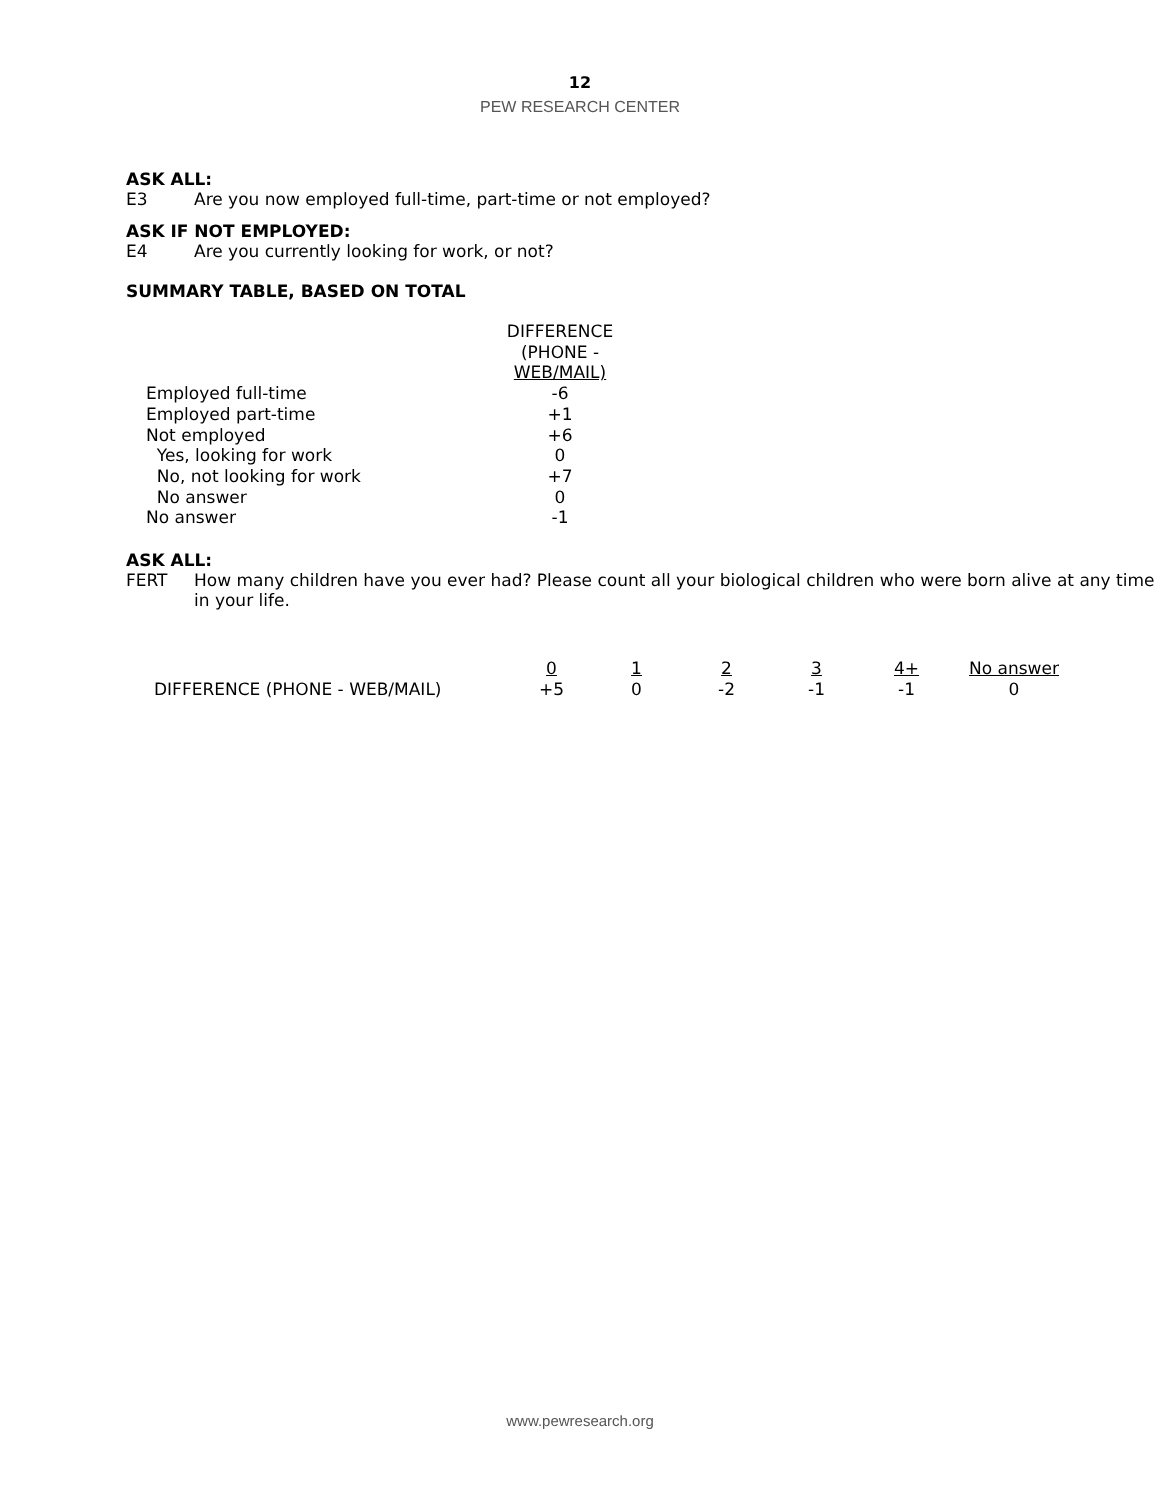12
PEW RESEARCH CENTER
ASK ALL:
E3 Are you now employed full-time, part-time or not employed?
ASK IF NOT EMPLOYED:
E4 Are you currently looking for work, or not?
SUMMARY TABLE, BASED ON TOTAL
| | DIFFERENCE (PHONE - WEB/MAIL) |
| --- | --- |
| Employed full-time | -6 |
| Employed part-time | +1 |
| Not employed | +6 |
| Yes, looking for work | 0 |
| No, not looking for work | +7 |
| No answer | 0 |
| No answer | -1 |
ASK ALL:
FERT How many children have you ever had? Please count all your biological children who were born alive at any time in your life.
| | 0 | 1 | 2 | 3 | 4+ | No answer |
| --- | --- | --- | --- | --- | --- | --- |
| DIFFERENCE (PHONE - WEB/MAIL) | +5 | 0 | -2 | -1 | -1 | 0 |
www.pewresearch.org